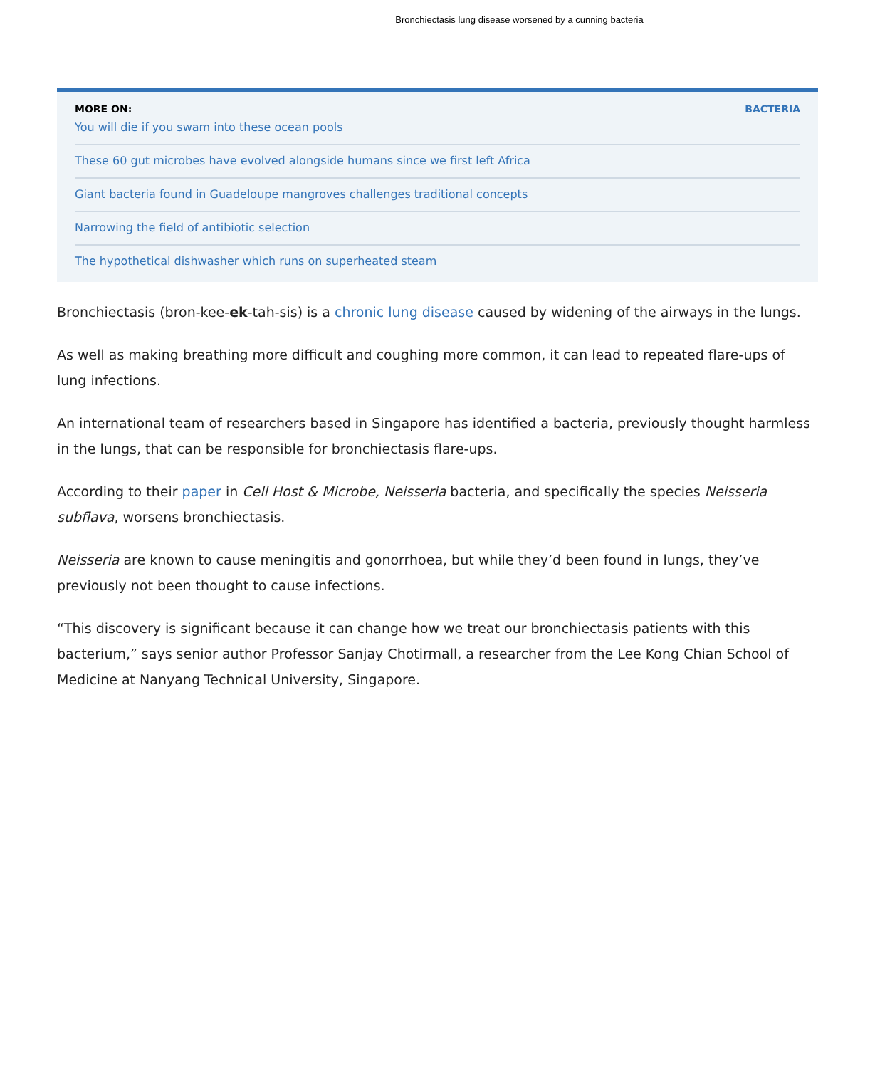Bronchiectasis lung disease worsened by a cunning bacteria
MORE ON: BACTERIA
You will die if you swam into these ocean pools
These 60 gut microbes have evolved alongside humans since we first left Africa
Giant bacteria found in Guadeloupe mangroves challenges traditional concepts
Narrowing the field of antibiotic selection
The hypothetical dishwasher which runs on superheated steam
Bronchiectasis (bron-kee-ek-tah-sis) is a chronic lung disease caused by widening of the airways in the lungs.
As well as making breathing more difficult and coughing more common, it can lead to repeated flare-ups of lung infections.
An international team of researchers based in Singapore has identified a bacteria, previously thought harmless in the lungs, that can be responsible for bronchiectasis flare-ups.
According to their paper in Cell Host & Microbe, Neisseria bacteria, and specifically the species Neisseria subflava, worsens bronchiectasis.
Neisseria are known to cause meningitis and gonorrhoea, but while they’d been found in lungs, they’ve previously not been thought to cause infections.
“This discovery is significant because it can change how we treat our bronchiectasis patients with this bacterium,” says senior author Professor Sanjay Chotirmall, a researcher from the Lee Kong Chian School of Medicine at Nanyang Technical University, Singapore.